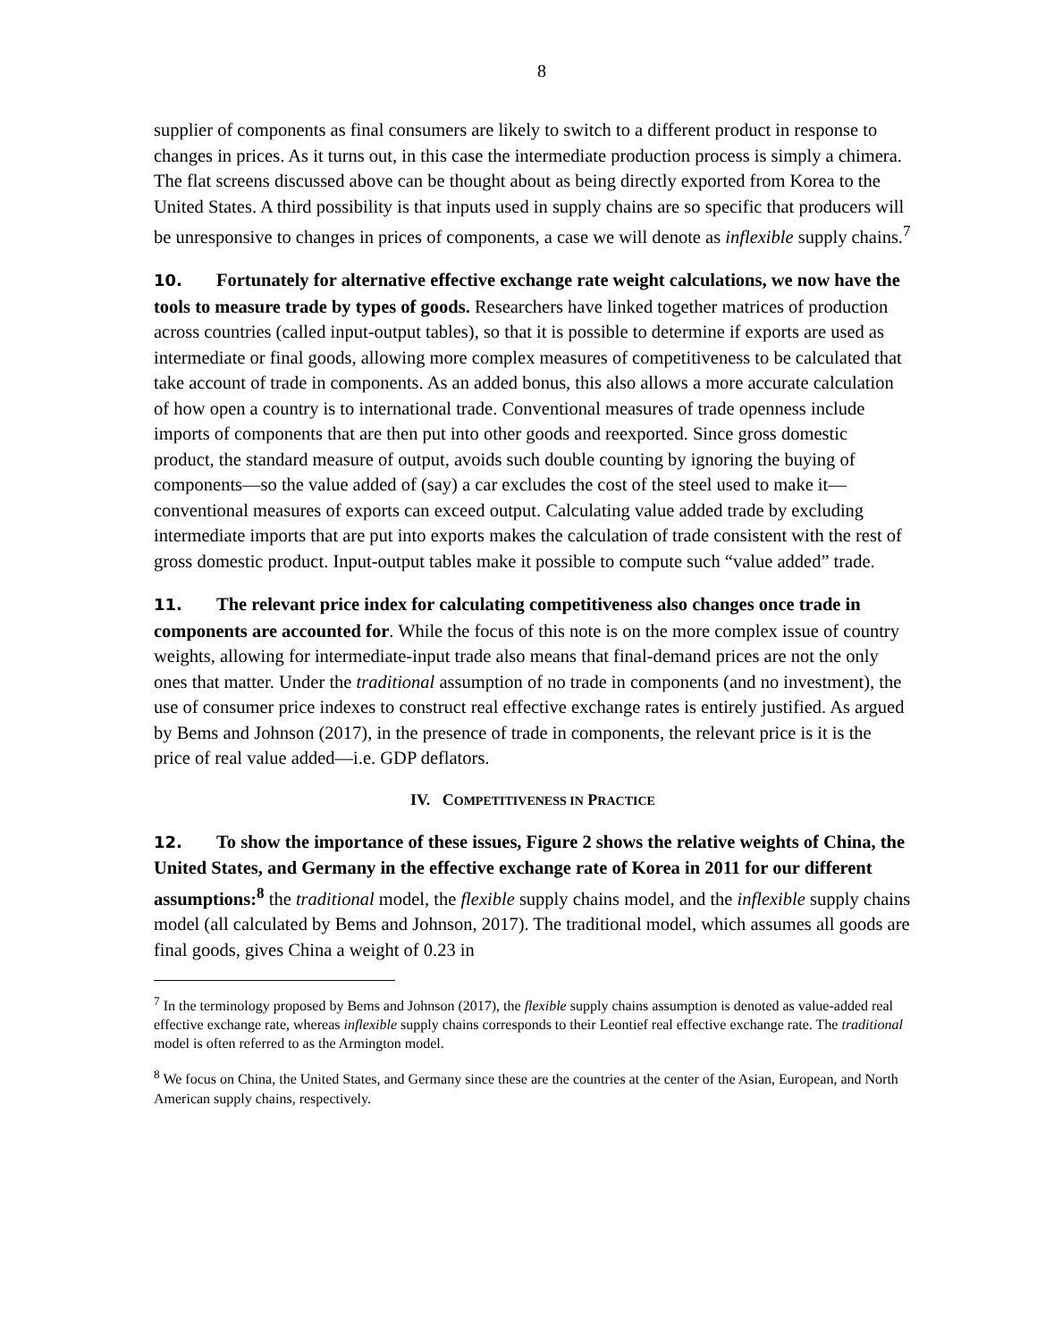8
supplier of components as final consumers are likely to switch to a different product in response to changes in prices. As it turns out, in this case the intermediate production process is simply a chimera. The flat screens discussed above can be thought about as being directly exported from Korea to the United States. A third possibility is that inputs used in supply chains are so specific that producers will be unresponsive to changes in prices of components, a case we will denote as inflexible supply chains.<sup>7</sup>
10. Fortunately for alternative effective exchange rate weight calculations, we now have the tools to measure trade by types of goods. Researchers have linked together matrices of production across countries (called input-output tables), so that it is possible to determine if exports are used as intermediate or final goods, allowing more complex measures of competitiveness to be calculated that take account of trade in components. As an added bonus, this also allows a more accurate calculation of how open a country is to international trade. Conventional measures of trade openness include imports of components that are then put into other goods and reexported. Since gross domestic product, the standard measure of output, avoids such double counting by ignoring the buying of components—so the value added of (say) a car excludes the cost of the steel used to make it—conventional measures of exports can exceed output. Calculating value added trade by excluding intermediate imports that are put into exports makes the calculation of trade consistent with the rest of gross domestic product. Input-output tables make it possible to compute such “value added” trade.
11. The relevant price index for calculating competitiveness also changes once trade in components are accounted for. While the focus of this note is on the more complex issue of country weights, allowing for intermediate-input trade also means that final-demand prices are not the only ones that matter. Under the traditional assumption of no trade in components (and no investment), the use of consumer price indexes to construct real effective exchange rates is entirely justified. As argued by Bems and Johnson (2017), in the presence of trade in components, the relevant price is it is the price of real value added—i.e. GDP deflators.
IV. COMPETITIVENESS IN PRACTICE
12. To show the importance of these issues, Figure 2 shows the relative weights of China, the United States, and Germany in the effective exchange rate of Korea in 2011 for our different assumptions:<sup>8</sup> the traditional model, the flexible supply chains model, and the inflexible supply chains model (all calculated by Bems and Johnson, 2017). The traditional model, which assumes all goods are final goods, gives China a weight of 0.23 in
<sup>7</sup> In the terminology proposed by Bems and Johnson (2017), the flexible supply chains assumption is denoted as value-added real effective exchange rate, whereas inflexible supply chains corresponds to their Leontief real effective exchange rate. The traditional model is often referred to as the Armington model.
<sup>8</sup> We focus on China, the United States, and Germany since these are the countries at the center of the Asian, European, and North American supply chains, respectively.